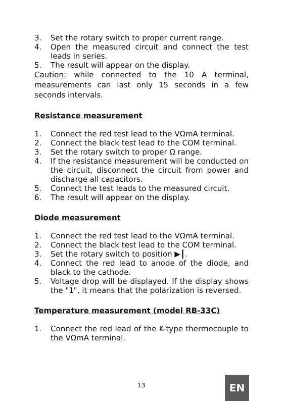3. Set the rotary switch to proper current range.
4. Open the measured circuit and connect the test leads in series.
5. The result will appear on the display.
Caution: while connected to the 10 A terminal, measurements can last only 15 seconds in a few seconds intervals.
Resistance measurement
1. Connect the red test lead to the VΩmA terminal.
2. Connect the black test lead to the COM terminal.
3. Set the rotary switch to proper Ω range.
4. If the resistance measurement will be conducted on the circuit, disconnect the circuit from power and discharge all capacitors.
5. Connect the test leads to the measured circuit.
6. The result will appear on the display.
Diode measurement
1. Connect the red test lead to the VΩmA terminal.
2. Connect the black test lead to the COM terminal.
3. Set the rotary switch to position ▶┃.
4. Connect the red lead to anode of the diode, and black to the cathode.
5. Voltage drop will be displayed. If the display shows the "1", it means that the polarization is reversed.
Temperature measurement (model RB-33C)
1. Connect the red lead of the K-type thermocouple to the VΩmA terminal.
13 EN